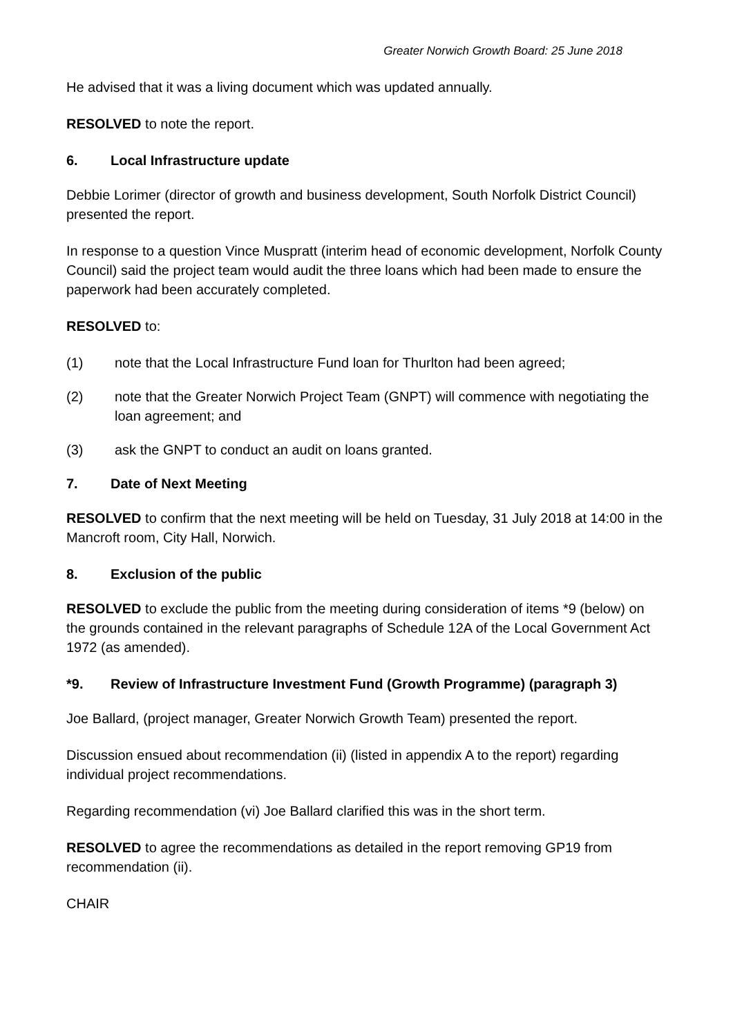Greater Norwich Growth Board: 25 June 2018
He advised that it was a living document which was updated annually.
RESOLVED to note the report.
6. Local Infrastructure update
Debbie Lorimer (director of growth and business development, South Norfolk District Council) presented the report.
In response to a question Vince Muspratt (interim head of economic development, Norfolk County Council) said the project team would audit the three loans which had been made to ensure the paperwork had been accurately completed.
RESOLVED to:
(1) note that the Local Infrastructure Fund loan for Thurlton had been agreed;
(2) note that the Greater Norwich Project Team (GNPT) will commence with negotiating the loan agreement; and
(3) ask the GNPT to conduct an audit on loans granted.
7. Date of Next Meeting
RESOLVED to confirm that the next meeting will be held on Tuesday, 31 July 2018 at 14:00 in the Mancroft room, City Hall, Norwich.
8. Exclusion of the public
RESOLVED to exclude the public from the meeting during consideration of items *9 (below) on the grounds contained in the relevant paragraphs of Schedule 12A of the Local Government Act 1972 (as amended).
*9. Review of Infrastructure Investment Fund (Growth Programme) (paragraph 3)
Joe Ballard, (project manager, Greater Norwich Growth Team) presented the report.
Discussion ensued about recommendation (ii) (listed in appendix A to the report) regarding individual project recommendations.
Regarding recommendation (vi) Joe Ballard clarified this was in the short term.
RESOLVED to agree the recommendations as detailed in the report removing GP19 from recommendation (ii).
CHAIR